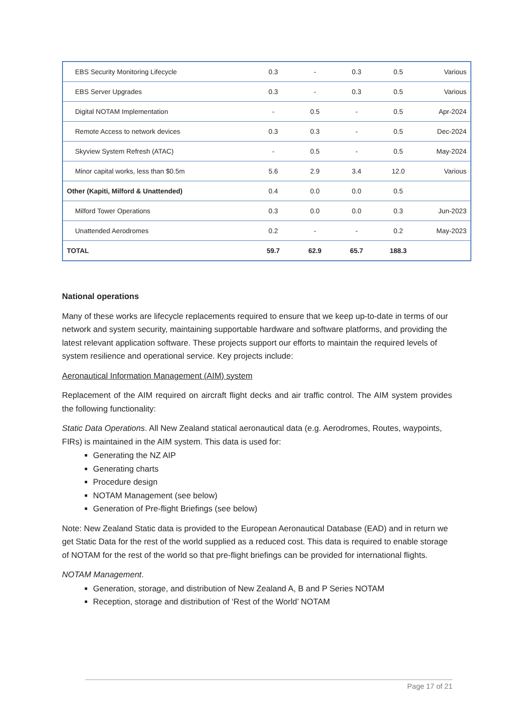| EBS Security Monitoring Lifecycle | 0.3 | - | 0.3 | 0.5 | Various |
| EBS Server Upgrades | 0.3 | - | 0.3 | 0.5 | Various |
| Digital NOTAM Implementation | - | 0.5 | - | 0.5 | Apr-2024 |
| Remote Access to network devices | 0.3 | 0.3 | - | 0.5 | Dec-2024 |
| Skyview System Refresh (ATAC) | - | 0.5 | - | 0.5 | May-2024 |
| Minor capital works, less than $0.5m | 5.6 | 2.9 | 3.4 | 12.0 | Various |
| Other (Kapiti, Milford & Unattended) | 0.4 | 0.0 | 0.0 | 0.5 | |
| Milford Tower Operations | 0.3 | 0.0 | 0.0 | 0.3 | Jun-2023 |
| Unattended Aerodromes | 0.2 | - | - | 0.2 | May-2023 |
| TOTAL | 59.7 | 62.9 | 65.7 | 188.3 | |
National operations
Many of these works are lifecycle replacements required to ensure that we keep up-to-date in terms of our network and system security, maintaining supportable hardware and software platforms, and providing the latest relevant application software. These projects support our efforts to maintain the required levels of system resilience and operational service. Key projects include:
Aeronautical Information Management (AIM) system
Replacement of the AIM required on aircraft flight decks and air traffic control. The AIM system provides the following functionality:
Static Data Operations. All New Zealand statical aeronautical data (e.g. Aerodromes, Routes, waypoints, FIRs) is maintained in the AIM system. This data is used for:
Generating the NZ AIP
Generating charts
Procedure design
NOTAM Management (see below)
Generation of Pre-flight Briefings (see below)
Note: New Zealand Static data is provided to the European Aeronautical Database (EAD) and in return we get Static Data for the rest of the world supplied as a reduced cost. This data is required to enable storage of NOTAM for the rest of the world so that pre-flight briefings can be provided for international flights.
NOTAM Management.
Generation, storage, and distribution of New Zealand A, B and P Series NOTAM
Reception, storage and distribution of ‘Rest of the World’ NOTAM
Page 17 of 21